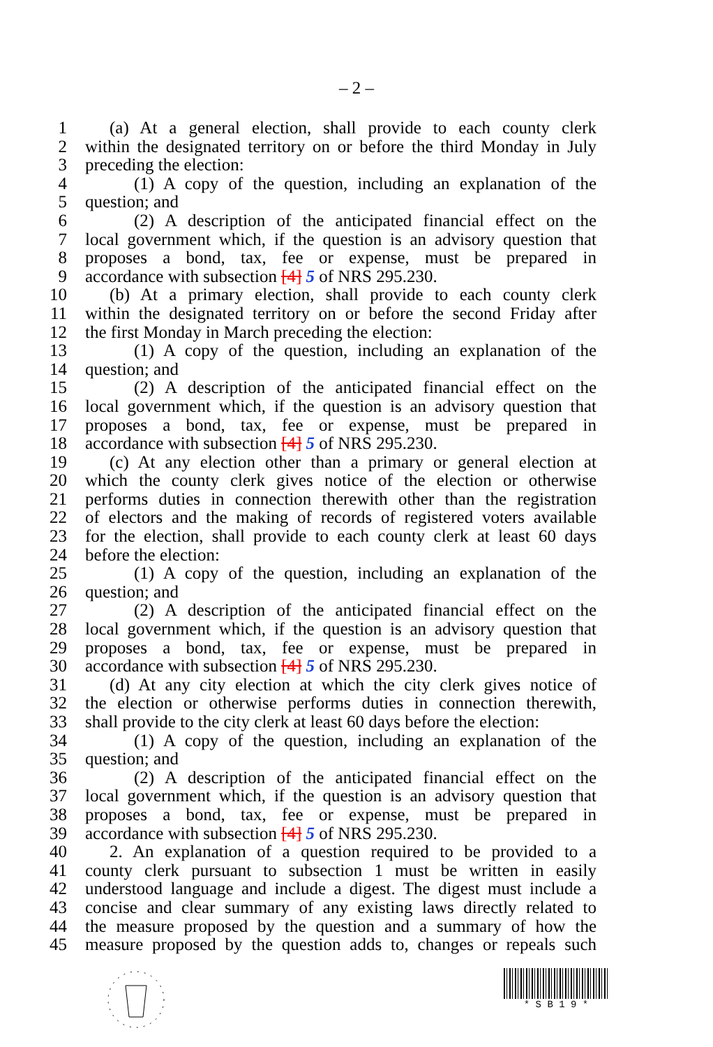– 2 –
1 (a) At a general election, shall provide to each county clerk
2 within the designated territory on or before the third Monday in July
3 preceding the election:
4 (1) A copy of the question, including an explanation of the
5 question; and
6 (2) A description of the anticipated financial effect on the
7 local government which, if the question is an advisory question that
8 proposes a bond, tax, fee or expense, must be prepared in
9 accordance with subsection [4] 5 of NRS 295.230.
10 (b) At a primary election, shall provide to each county clerk
11 within the designated territory on or before the second Friday after
12 the first Monday in March preceding the election:
13 (1) A copy of the question, including an explanation of the
14 question; and
15 (2) A description of the anticipated financial effect on the
16 local government which, if the question is an advisory question that
17 proposes a bond, tax, fee or expense, must be prepared in
18 accordance with subsection [4] 5 of NRS 295.230.
19 (c) At any election other than a primary or general election at
20 which the county clerk gives notice of the election or otherwise
21 performs duties in connection therewith other than the registration
22 of electors and the making of records of registered voters available
23 for the election, shall provide to each county clerk at least 60 days
24 before the election:
25 (1) A copy of the question, including an explanation of the
26 question; and
27 (2) A description of the anticipated financial effect on the
28 local government which, if the question is an advisory question that
29 proposes a bond, tax, fee or expense, must be prepared in
30 accordance with subsection [4] 5 of NRS 295.230.
31 (d) At any city election at which the city clerk gives notice of
32 the election or otherwise performs duties in connection therewith,
33 shall provide to the city clerk at least 60 days before the election:
34 (1) A copy of the question, including an explanation of the
35 question; and
36 (2) A description of the anticipated financial effect on the
37 local government which, if the question is an advisory question that
38 proposes a bond, tax, fee or expense, must be prepared in
39 accordance with subsection [4] 5 of NRS 295.230.
40 2. An explanation of a question required to be provided to a
41 county clerk pursuant to subsection 1 must be written in easily
42 understood language and include a digest. The digest must include a
43 concise and clear summary of any existing laws directly related to
44 the measure proposed by the question and a summary of how the
45 measure proposed by the question adds to, changes or repeals such
* S B 1 9 *